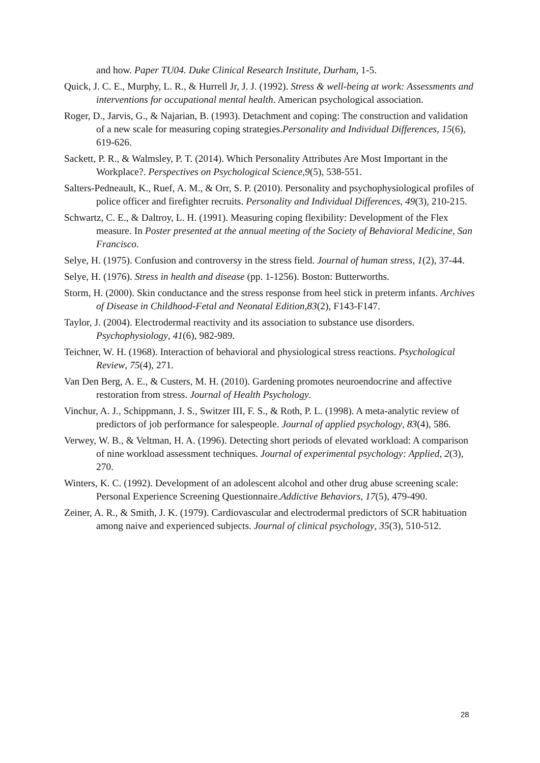and how. Paper TU04. Duke Clinical Research Institute, Durham, 1-5.
Quick, J. C. E., Murphy, L. R., & Hurrell Jr, J. J. (1992). Stress & well-being at work: Assessments and interventions for occupational mental health. American psychological association.
Roger, D., Jarvis, G., & Najarian, B. (1993). Detachment and coping: The construction and validation of a new scale for measuring coping strategies.Personality and Individual Differences, 15(6), 619-626.
Sackett, P. R., & Walmsley, P. T. (2014). Which Personality Attributes Are Most Important in the Workplace?. Perspectives on Psychological Science,9(5), 538-551.
Salters-Pedneault, K., Ruef, A. M., & Orr, S. P. (2010). Personality and psychophysiological profiles of police officer and firefighter recruits. Personality and Individual Differences, 49(3), 210-215.
Schwartz, C. E., & Daltroy, L. H. (1991). Measuring coping flexibility: Development of the Flex measure. In Poster presented at the annual meeting of the Society of Behavioral Medicine, San Francisco.
Selye, H. (1975). Confusion and controversy in the stress field. Journal of human stress, 1(2), 37-44.
Selye, H. (1976). Stress in health and disease (pp. 1-1256). Boston: Butterworths.
Storm, H. (2000). Skin conductance and the stress response from heel stick in preterm infants. Archives of Disease in Childhood-Fetal and Neonatal Edition,83(2), F143-F147.
Taylor, J. (2004). Electrodermal reactivity and its association to substance use disorders. Psychophysiology, 41(6), 982-989.
Teichner, W. H. (1968). Interaction of behavioral and physiological stress reactions. Psychological Review, 75(4), 271.
Van Den Berg, A. E., & Custers, M. H. (2010). Gardening promotes neuroendocrine and affective restoration from stress. Journal of Health Psychology.
Vinchur, A. J., Schippmann, J. S., Switzer III, F. S., & Roth, P. L. (1998). A meta-analytic review of predictors of job performance for salespeople. Journal of applied psychology, 83(4), 586.
Verwey, W. B., & Veltman, H. A. (1996). Detecting short periods of elevated workload: A comparison of nine workload assessment techniques. Journal of experimental psychology: Applied, 2(3), 270.
Winters, K. C. (1992). Development of an adolescent alcohol and other drug abuse screening scale: Personal Experience Screening Questionnaire.Addictive Behaviors, 17(5), 479-490.
Zeiner, A. R., & Smith, J. K. (1979). Cardiovascular and electrodermal predictors of SCR habituation among naive and experienced subjects. Journal of clinical psychology, 35(3), 510-512.
28